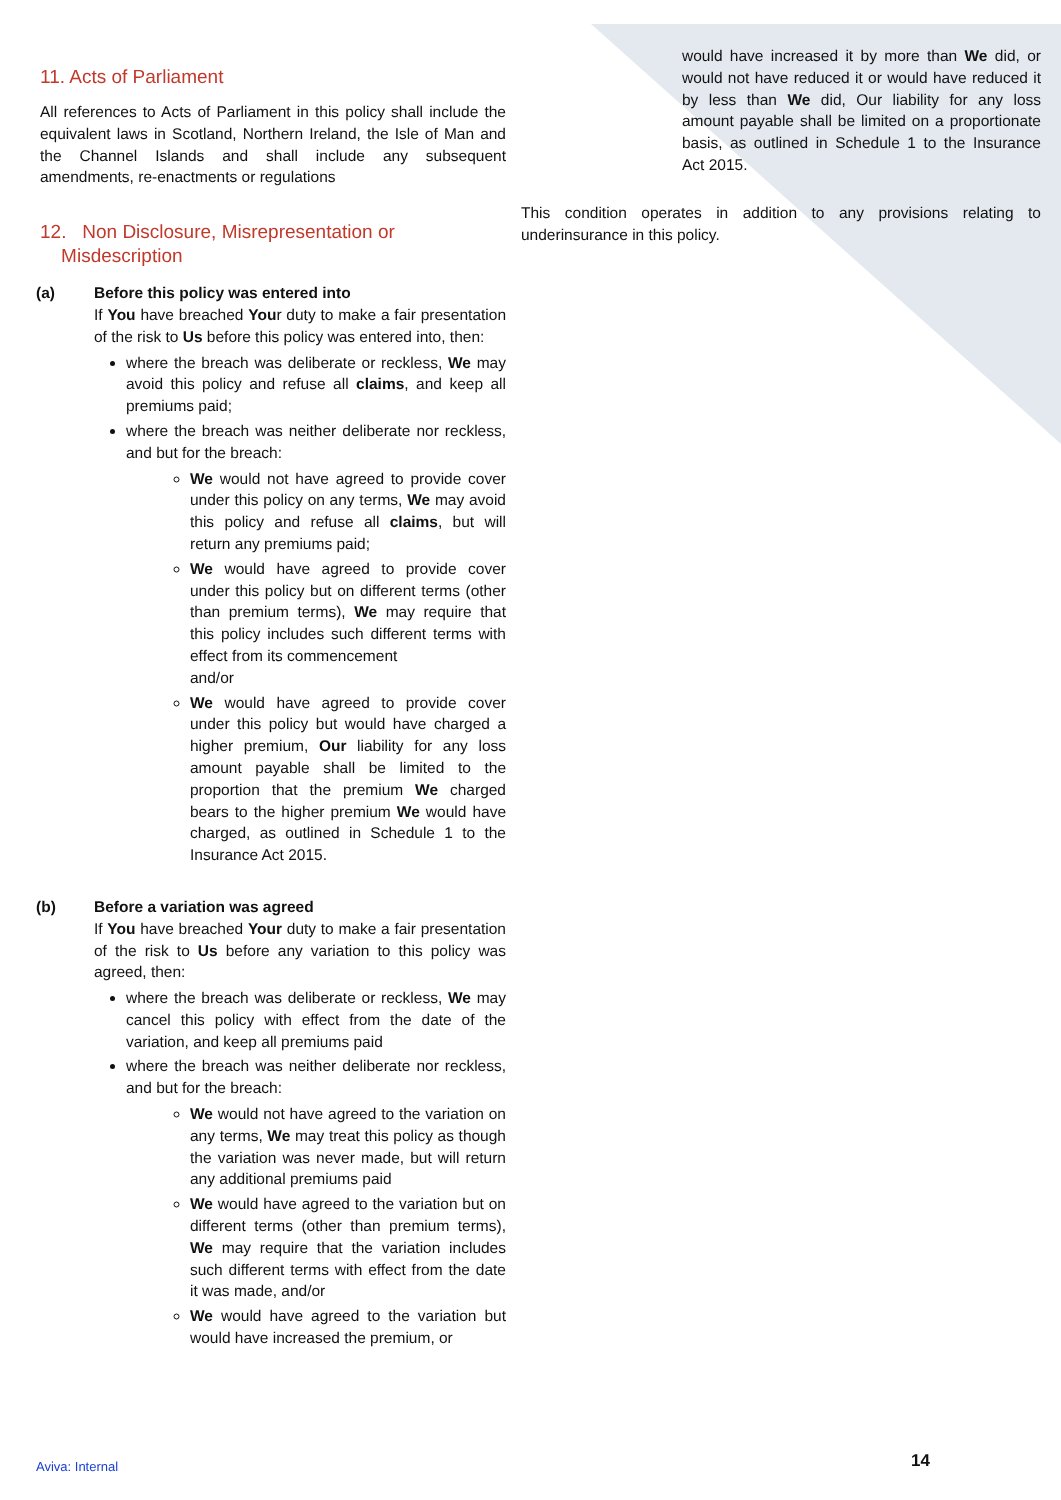11. Acts of Parliament
All references to Acts of Parliament in this policy shall include the equivalent laws in Scotland, Northern Ireland, the Isle of Man and the Channel Islands and shall include any subsequent amendments, re-enactments or regulations
12. Non Disclosure, Misrepresentation or
Misdescription
(a) Before this policy was entered into
If You have breached Your duty to make a fair presentation of the risk to Us before this policy was entered into, then:
where the breach was deliberate or reckless, We may avoid this policy and refuse all claims, and keep all premiums paid;
where the breach was neither deliberate nor reckless, and but for the breach:
We would not have agreed to provide cover under this policy on any terms, We may avoid this policy and refuse all claims, but will return any premiums paid;
We would have agreed to provide cover under this policy but on different terms (other than premium terms), We may require that this policy includes such different terms with effect from its commencement
and/or
We would have agreed to provide cover under this policy but would have charged a higher premium, Our liability for any loss amount payable shall be limited to the proportion that the premium We charged bears to the higher premium We would have charged, as outlined in Schedule 1 to the Insurance Act 2015.
(b) Before a variation was agreed
If You have breached Your duty to make a fair presentation of the risk to Us before any variation to this policy was agreed, then:
where the breach was deliberate or reckless, We may cancel this policy with effect from the date of the variation, and keep all premiums paid
where the breach was neither deliberate nor reckless, and but for the breach:
We would not have agreed to the variation on any terms, We may treat this policy as though the variation was never made, but will return any additional premiums paid
We would have agreed to the variation but on different terms (other than premium terms), We may require that the variation includes such different terms with effect from the date it was made, and/or
We would have agreed to the variation but would have increased the premium, or
would have increased it by more than We did, or would not have reduced it or would have reduced it by less than We did, Our liability for any loss amount payable shall be limited on a proportionate basis, as outlined in Schedule 1 to the Insurance Act 2015.
This condition operates in addition to any provisions relating to underinsurance in this policy.
Aviva: Internal 14